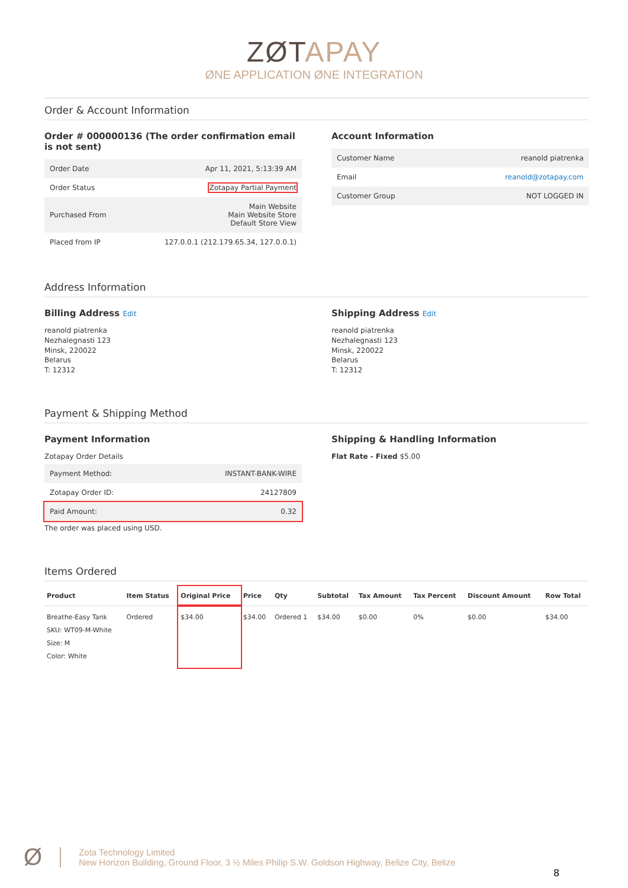ZØTAPAY
ØNE APPLICATION ØNE INTEGRATION
Order & Account Information
Order # 000000136 (The order confirmation email is not sent)
| Order Date | Apr 11, 2021, 5:13:39 AM |
| Order Status | Zotapay Partial Payment |
| Purchased From | Main Website Main Website Store Default Store View |
| Placed from IP | 127.0.0.1 (212.179.65.34, 127.0.0.1) |
Account Information
| Customer Name | reanold piatrenka |
| Email | reanold@zotapay.com |
| Customer Group | NOT LOGGED IN |
Address Information
Billing Address Edit
reanold piatrenka
Nezhalegnasti 123
Minsk, 220022
Belarus
T: 12312
Shipping Address Edit
reanold piatrenka
Nezhalegnasti 123
Minsk, 220022
Belarus
T: 12312
Payment & Shipping Method
Payment Information
Zotapay Order Details
| Payment Method: | INSTANT-BANK-WIRE |
| Zotapay Order ID: | 24127809 |
| Paid Amount: | 0.32 |
The order was placed using USD.
Shipping & Handling Information
Flat Rate - Fixed $5.00
Items Ordered
| Product | Item Status | Original Price | Price | Qty | Subtotal | Tax Amount | Tax Percent | Discount Amount | Row Total |
| --- | --- | --- | --- | --- | --- | --- | --- | --- | --- |
| Breathe-Easy Tank SKU: WT09-M-White Size: M Color: White | Ordered | $34.00 | $34.00 | Ordered 1 | $34.00 | $0.00 | 0% | $0.00 | $34.00 |
Ø Zota Technology Limited
New Horizon Building, Ground Floor, 3 ½ Miles Philip S.W. Goldson Highway, Belize City, Belize
8